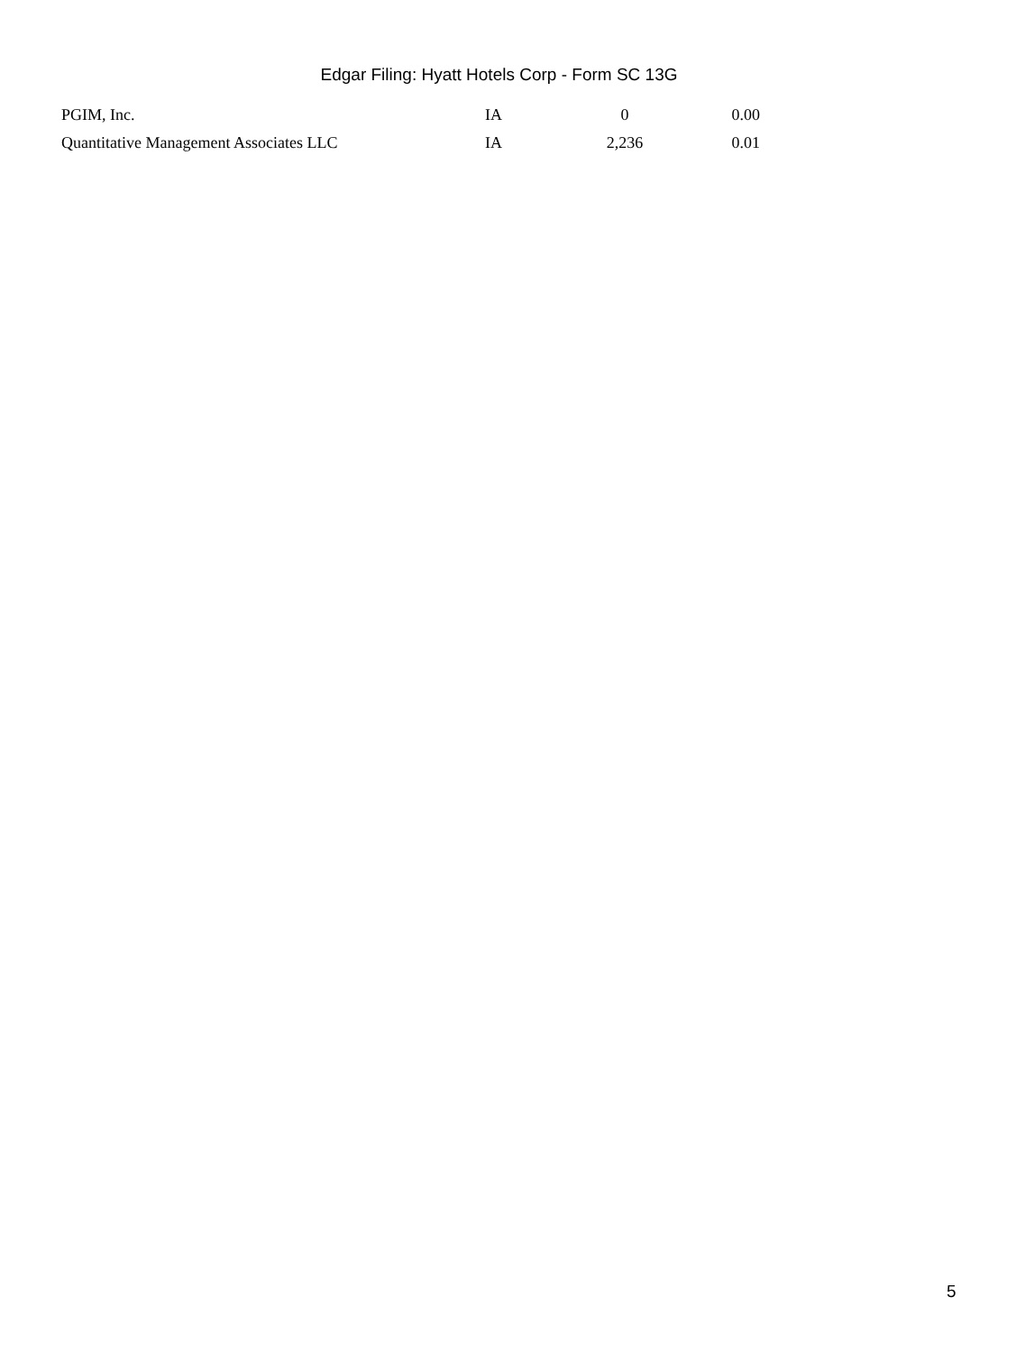Edgar Filing: Hyatt Hotels Corp - Form SC 13G
| PGIM, Inc. | IA | 0 | 0.00 |
| Quantitative Management Associates LLC | IA | 2,236 | 0.01 |
5